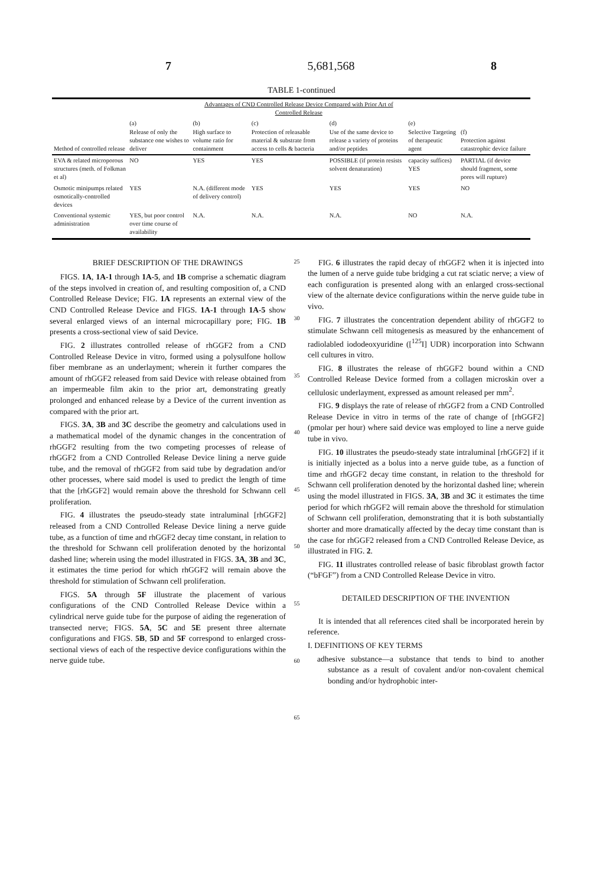7 5,681,568 8
TABLE 1-continued
| | | Advantages of CND Controlled Release Device Compared with Prior Art of Controlled Release | | | | |
| --- | --- | --- | --- | --- | --- | --- |
| Method of controlled release | (a) Release of only the substance one wishes to deliver | (b) High surface to volume ratio for containment | (c) Protection of releasable material & substrate from access to cells & bacteria | (d) Use of the same device to release a variety of proteins and/or peptides | (e) Selective Targeting of therapeutic agent | (f) Protection against catastrophic device failure |
| EVA & related microporous structures (meth. of Folkman et al) | NO | YES | YES | POSSIBLE (if protein resists solvent denaturation) | capacity suffices) YES | PARTIAL (if device should fragment, some pores will rupture) |
| Osmotic minipumps related osmotically-controlled devices | YES | N.A. (different mode of delivery control) | YES | YES | YES | NO |
| Conventional systemic administration | YES, but poor control over time course of availability | N.A. | N.A. | N.A. | NO | N.A. |
BRIEF DESCRIPTION OF THE DRAWINGS
FIGS. 1A, 1A-1 through 1A-5, and 1B comprise a schematic diagram of the steps involved in creation of, and resulting composition of, a CND Controlled Release Device; FIG. 1A represents an external view of the CND Controlled Release Device and FIGS. 1A-1 through 1A-5 show several enlarged views of an internal microcapillary pore; FIG. 1B presents a cross-sectional view of said Device.
FIG. 2 illustrates controlled release of rhGGF2 from a CND Controlled Release Device in vitro, formed using a polysulfone hollow fiber membrane as an underlayment; wherein it further compares the amount of rhGGF2 released from said Device with release obtained from an impermeable film akin to the prior art, demonstrating greatly prolonged and enhanced release by a Device of the current invention as compared with the prior art.
FIGS. 3A, 3B and 3C describe the geometry and calculations used in a mathematical model of the dynamic changes in the concentration of rhGGF2 resulting from the two competing processes of release of rhGGF2 from a CND Controlled Release Device lining a nerve guide tube, and the removal of rhGGF2 from said tube by degradation and/or other processes, where said model is used to predict the length of time that the [rhGGF2] would remain above the threshold for Schwann cell proliferation.
FIG. 4 illustrates the pseudo-steady state intraluminal [rhGGF2] released from a CND Controlled Release Device lining a nerve guide tube, as a function of time and rhGGF2 decay time constant, in relation to the threshold for Schwann cell proliferation denoted by the horizontal dashed line; wherein using the model illustrated in FIGS. 3A, 3B and 3C, it estimates the time period for which rhGGF2 will remain above the threshold for stimulation of Schwann cell proliferation.
FIGS. 5A through 5F illustrate the placement of various configurations of the CND Controlled Release Device within a cylindrical nerve guide tube for the purpose of aiding the regeneration of transected nerve; FIGS. 5A, 5C and 5E present three alternate configurations and FIGS. 5B, 5D and 5F correspond to enlarged cross-sectional views of each of the respective device configurations within the nerve guide tube.
25
30
35
40
45
50
55
60
65
FIG. 6 illustrates the rapid decay of rhGGF2 when it is injected into the lumen of a nerve guide tube bridging a cut rat sciatic nerve; a view of each configuration is presented along with an enlarged cross-sectional view of the alternate device configurations within the nerve guide tube in vivo.
FIG. 7 illustrates the concentration dependent ability of rhGGF2 to stimulate Schwann cell mitogenesis as measured by the enhancement of radiolabled iododeoxyuridine ([<sup>125</sup>I] UDR) incorporation into Schwann cell cultures in vitro.
FIG. 8 illustrates the release of rhGGF2 bound within a CND Controlled Release Device formed from a collagen microskin over a cellulosic underlayment, expressed as amount released per mm<sup>2</sup>.
FIG. 9 displays the rate of release of rhGGF2 from a CND Controlled Release Device in vitro in terms of the rate of change of [rhGGF2] (pmolar per hour) where said device was employed to line a nerve guide tube in vivo.
FIG. 10 illustrates the pseudo-steady state intraluminal [rhGGF2] if it is initially injected as a bolus into a nerve guide tube, as a function of time and rhGGF2 decay time constant, in relation to the threshold for Schwann cell proliferation denoted by the horizontal dashed line; wherein using the model illustrated in FIGS. 3A, 3B and 3C it estimates the time period for which rhGGF2 will remain above the threshold for stimulation of Schwann cell proliferation, demonstrating that it is both substantially shorter and more dramatically affected by the decay time constant than is the case for rhGGF2 released from a CND Controlled Release Device, as illustrated in FIG. 2.
FIG. 11 illustrates controlled release of basic fibroblast growth factor (“bFGF”) from a CND Controlled Release Device in vitro.
DETAILED DESCRIPTION OF THE INVENTION
It is intended that all references cited shall be incorporated herein by reference.
I. DEFINITIONS OF KEY TERMS
adhesive substance—a substance that tends to bind to another substance as a result of covalent and/or non-covalent chemical bonding and/or hydrophobic inter-